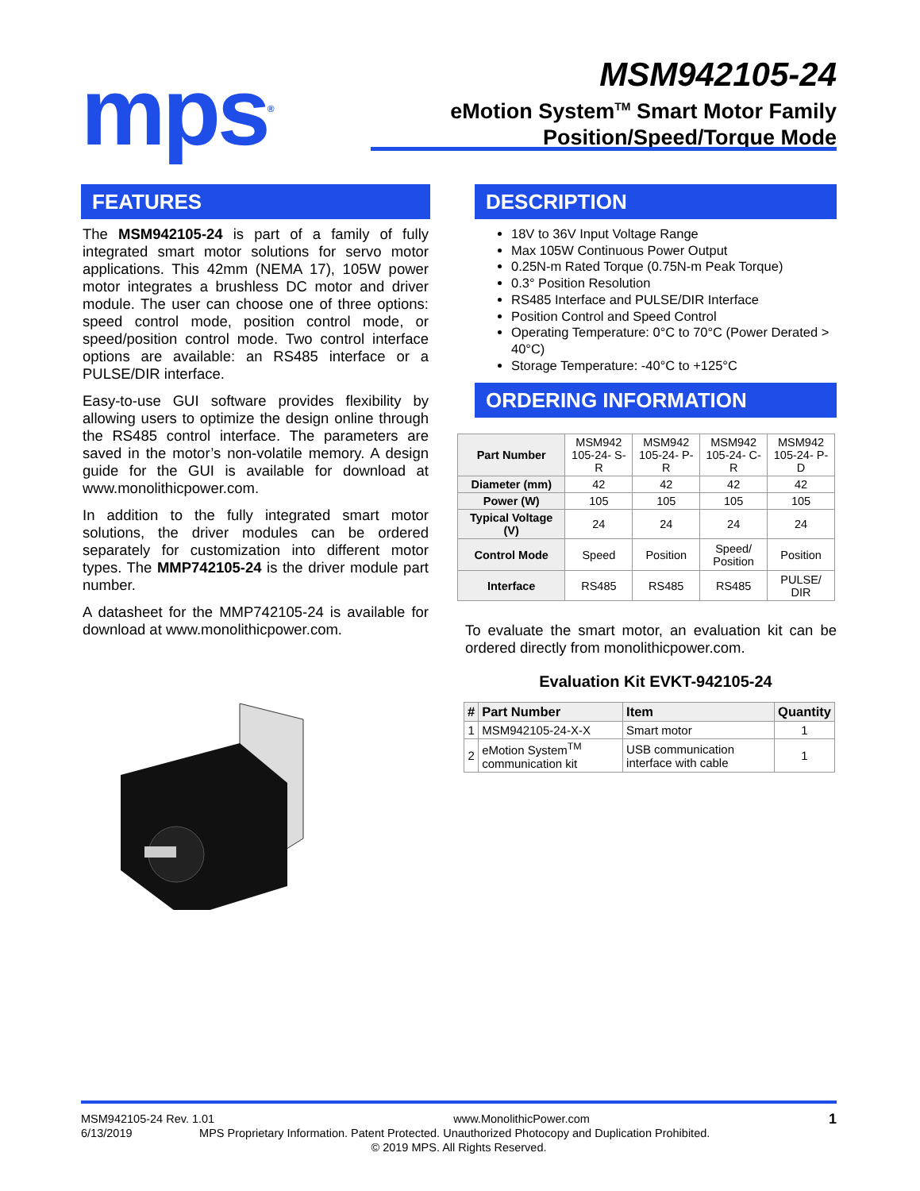mps<sup>®</sup>
MSM942105-24
eMotion System<sup>TM</sup> Smart Motor Family
Position/Speed/Torque Mode
FEATURES
The MSM942105-24 is part of a family of fully integrated smart motor solutions for servo motor applications. This 42mm (NEMA 17), 105W power motor integrates a brushless DC motor and driver module. The user can choose one of three options: speed control mode, position control mode, or speed/position control mode. Two control interface options are available: an RS485 interface or a PULSE/DIR interface.
Easy-to-use GUI software provides flexibility by allowing users to optimize the design online through the RS485 control interface. The parameters are saved in the motor’s non-volatile memory. A design guide for the GUI is available for download at www.monolithicpower.com.
In addition to the fully integrated smart motor solutions, the driver modules can be ordered separately for customization into different motor types. The MMP742105-24 is the driver module part number.
A datasheet for the MMP742105-24 is available for download at www.monolithicpower.com.
DESCRIPTION
18V to 36V Input Voltage Range
Max 105W Continuous Power Output
0.25N-m Rated Torque (0.75N-m Peak Torque)
0.3° Position Resolution
RS485 Interface and PULSE/DIR Interface
Position Control and Speed Control
Operating Temperature: 0°C to 70°C (Power Derated > 40°C)
Storage Temperature: -40°C to +125°C
ORDERING INFORMATION
| Part Number | MSM942 105-24- S-R | MSM942 105-24- P-R | MSM942 105-24- C-R | MSM942 105-24- P-D |
| Diameter (mm) | 42 | 42 | 42 | 42 |
| Power (W) | 105 | 105 | 105 | 105 |
| Typical Voltage (V) | 24 | 24 | 24 | 24 |
| Control Mode | Speed | Position | Speed/ Position | Position |
| Interface | RS485 | RS485 | RS485 | PULSE/ DIR |
To evaluate the smart motor, an evaluation kit can be ordered directly from monolithicpower.com.
Evaluation Kit EVKT-942105-24
| # | Part Number | Item | Quantity |
| --- | --- | --- | --- |
| 1 | MSM942105-24-X-X | Smart motor | 1 |
| 2 | eMotion System<sup>TM</sup> communication kit | USB communication interface with cable | 1 |
MSM942105-24 Rev. 1.01 www.MonolithicPower.com 1
6/13/2019 MPS Proprietary Information. Patent Protected. Unauthorized Photocopy and Duplication Prohibited.
© 2019 MPS. All Rights Reserved.